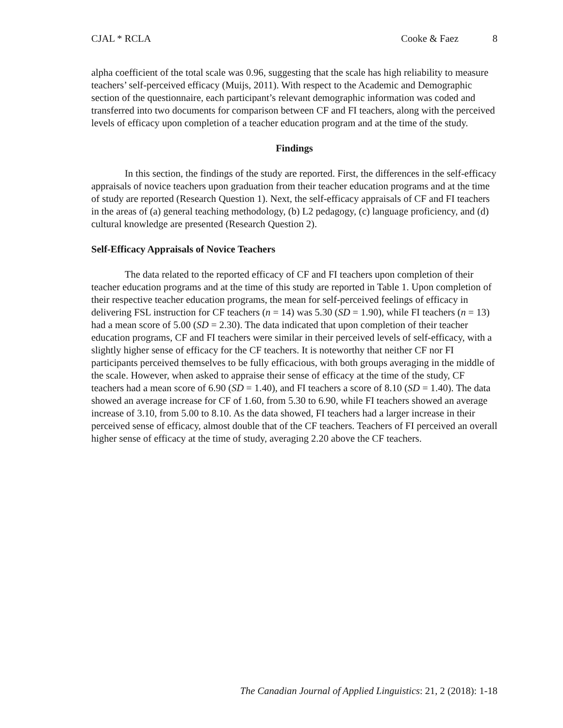CJAL * RCLA Cooke & Faez 8
alpha coefficient of the total scale was 0.96, suggesting that the scale has high reliability to measure teachers’ self-perceived efficacy (Muijs, 2011). With respect to the Academic and Demographic section of the questionnaire, each participant’s relevant demographic information was coded and transferred into two documents for comparison between CF and FI teachers, along with the perceived levels of efficacy upon completion of a teacher education program and at the time of the study.
Findings
In this section, the findings of the study are reported. First, the differences in the self-efficacy appraisals of novice teachers upon graduation from their teacher education programs and at the time of study are reported (Research Question 1). Next, the self-efficacy appraisals of CF and FI teachers in the areas of (a) general teaching methodology, (b) L2 pedagogy, (c) language proficiency, and (d) cultural knowledge are presented (Research Question 2).
Self-Efficacy Appraisals of Novice Teachers
The data related to the reported efficacy of CF and FI teachers upon completion of their teacher education programs and at the time of this study are reported in Table 1. Upon completion of their respective teacher education programs, the mean for self-perceived feelings of efficacy in delivering FSL instruction for CF teachers (n = 14) was 5.30 (SD = 1.90), while FI teachers (n = 13) had a mean score of 5.00 (SD = 2.30). The data indicated that upon completion of their teacher education programs, CF and FI teachers were similar in their perceived levels of self-efficacy, with a slightly higher sense of efficacy for the CF teachers. It is noteworthy that neither CF nor FI participants perceived themselves to be fully efficacious, with both groups averaging in the middle of the scale. However, when asked to appraise their sense of efficacy at the time of the study, CF teachers had a mean score of 6.90 (SD = 1.40), and FI teachers a score of 8.10 (SD = 1.40). The data showed an average increase for CF of 1.60, from 5.30 to 6.90, while FI teachers showed an average increase of 3.10, from 5.00 to 8.10. As the data showed, FI teachers had a larger increase in their perceived sense of efficacy, almost double that of the CF teachers. Teachers of FI perceived an overall higher sense of efficacy at the time of study, averaging 2.20 above the CF teachers.
The Canadian Journal of Applied Linguistics: 21, 2 (2018): 1-18